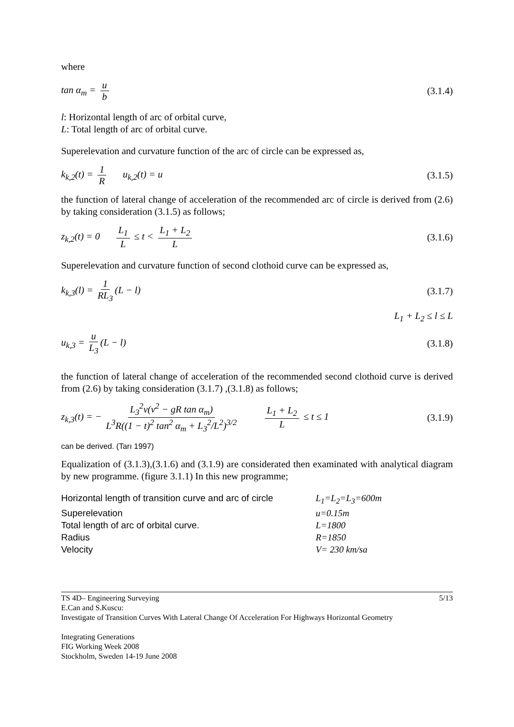where
tan α<sub>m</sub> = u b (3.1.4)
l: Horizontal length of arc of orbital curve,
L: Total length of arc of orbital curve.
Superelevation and curvature function of the arc of circle can be expressed as,
k<sub>k,2</sub>(t) = 1 R u<sub>k,2</sub>(t) = u (3.1.5)
the function of lateral change of acceleration of the recommended arc of circle is derived from (2.6) by taking consideration (3.1.5) as follows;
z<sub>k,2</sub>(t) = 0 L<sub>1</sub> L ≤ t < L<sub>1</sub> + L<sub>2</sub> L
(3.1.6)
Superelevation and curvature function of second clothoid curve can be expressed as,
k<sub>k,3</sub>(l) = 1 RL<sub>3</sub> (L − l) (3.1.7)
L<sub>1</sub> + L<sub>2</sub> ≤ l ≤ L
u<sub>k,3</sub> = u L<sub>3</sub> (L − l) (3.1.8)
the function of lateral change of acceleration of the recommended second clothoid curve is derived from (2.6) by taking consideration (3.1.7) ,(3.1.8) as follows;
z<sub>k,3</sub>(t) = − L<sub>3</sub><sup>2</sup>v(v<sup>2</sup> − gR tan α<sub>m</sub>) L<sup>3</sup>R((1 − t)<sup>2</sup> tan<sup>2</sup> α<sub>m</sub> + L<sub>3</sub><sup>2</sup>/L<sup>2</sup>)<sup>3/2</sup> L<sub>1</sub> + L<sub>2</sub> L ≤ t ≤ 1
(3.1.9)
can be derived. (Tarı 1997)
Equalization of (3.1.3),(3.1.6) and (3.1.9) are considerated then examinated with analytical diagram by new programme. (figure 3.1.1) In this new programme;
Horizontal length of transition curve and arc of circle
L<sub>1</sub>=L<sub>2</sub>=L<sub>3</sub>=600m
Superelevation
u=0.15m
Total length of arc of orbital curve.
L=1800
Radius
R=1850
Velocity
V= 230 km/sa
TS 4D– Engineering Surveying 5/13
E.Can and S.Kuscu:
Investigate of Transition Curves With Lateral Change Of Acceleration For Highways Horizontal Geometry
Integrating Generations
FIG Working Week 2008
Stockholm, Sweden 14-19 June 2008